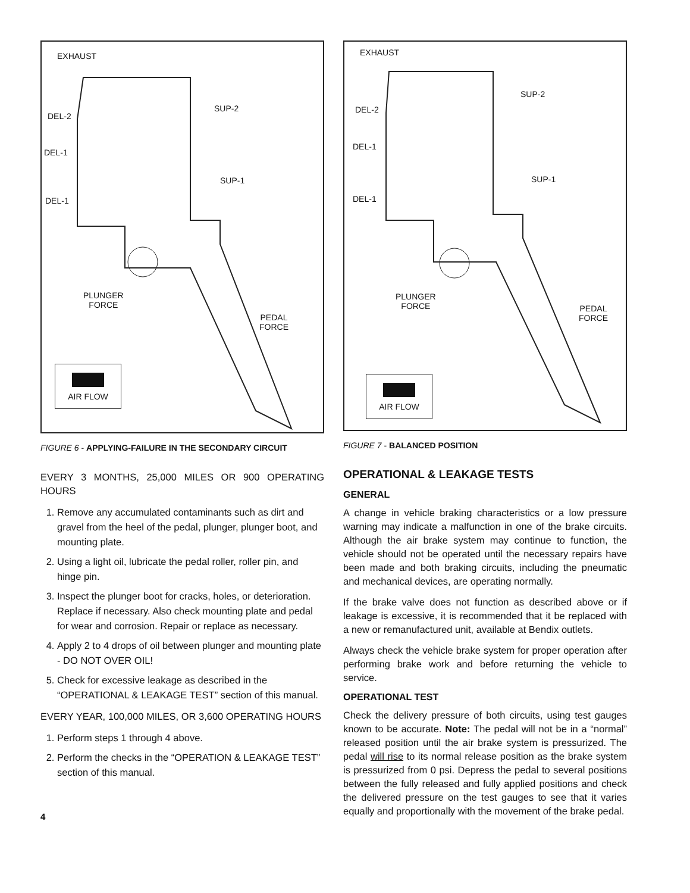EXHAUST
DEL-2
SUP-2
DEL-1
SUP-1
DEL-1
PLUNGER
FORCE
PEDAL
FORCE
AIR FLOW
FIGURE 6 - APPLYING-FAILURE IN THE SECONDARY CIRCUIT
EVERY 3 MONTHS, 25,000 MILES OR 900 OPERATING HOURS
1. Remove any accumulated contaminants such as dirt and gravel from the heel of the pedal, plunger, plunger boot, and mounting plate.
2. Using a light oil, lubricate the pedal roller, roller pin, and hinge pin.
3. Inspect the plunger boot for cracks, holes, or deterioration. Replace if necessary. Also check mounting plate and pedal for wear and corrosion. Repair or replace as necessary.
4. Apply 2 to 4 drops of oil between plunger and mounting plate - DO NOT OVER OIL!
5. Check for excessive leakage as described in the “OPERATIONAL & LEAKAGE TEST” section of this manual.
EVERY YEAR, 100,000 MILES, OR 3,600 OPERATING HOURS
1. Perform steps 1 through 4 above.
2. Perform the checks in the “OPERATION & LEAKAGE TEST” section of this manual.
4
EXHAUST
SUP-2
DEL-2
DEL-1
SUP-1
DEL-1
PLUNGER
FORCE PEDAL
FORCE
AIR FLOW
FIGURE 7 - BALANCED POSITION
OPERATIONAL & LEAKAGE TESTS
GENERAL
A change in vehicle braking characteristics or a low pressure warning may indicate a malfunction in one of the brake circuits. Although the air brake system may continue to function, the vehicle should not be operated until the necessary repairs have been made and both braking circuits, including the pneumatic and mechanical devices, are operating normally.
If the brake valve does not function as described above or if leakage is excessive, it is recommended that it be replaced with a new or remanufactured unit, available at Bendix outlets.
Always check the vehicle brake system for proper operation after performing brake work and before returning the vehicle to service.
OPERATIONAL TEST
Check the delivery pressure of both circuits, using test gauges known to be accurate. Note: The pedal will not be in a “normal” released position until the air brake system is pressurized. The pedal will rise to its normal release position as the brake system is pressurized from 0 psi. Depress the pedal to several positions between the fully released and fully applied positions and check the delivered pressure on the test gauges to see that it varies equally and proportionally with the movement of the brake pedal.